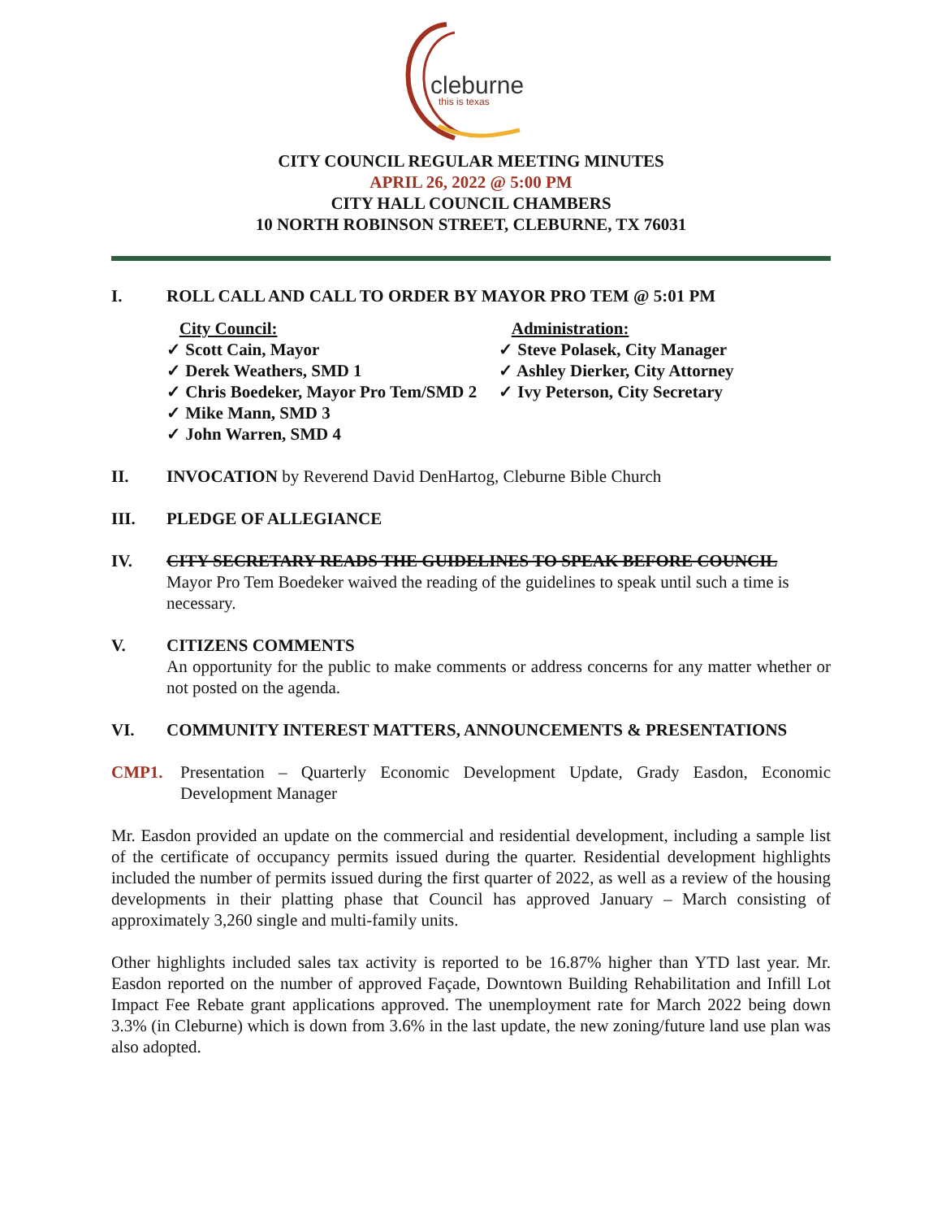cleburne
this is texas
CITY COUNCIL REGULAR MEETING MINUTES
APRIL 26, 2022 @ 5:00 PM
CITY HALL COUNCIL CHAMBERS
10 NORTH ROBINSON STREET, CLEBURNE, TX 76031
I. ROLL CALL AND CALL TO ORDER BY MAYOR PRO TEM @ 5:01 PM
City Council:
✓ Scott Cain, Mayor
✓ Derek Weathers, SMD 1
✓ Chris Boedeker, Mayor Pro Tem/SMD 2
✓ Mike Mann, SMD 3
✓ John Warren, SMD 4
Administration:
✓ Steve Polasek, City Manager
✓ Ashley Dierker, City Attorney
✓ Ivy Peterson, City Secretary
II. INVOCATION by Reverend David DenHartog, Cleburne Bible Church
III. PLEDGE OF ALLEGIANCE
IV. CITY SECRETARY READS THE GUIDELINES TO SPEAK BEFORE COUNCIL
Mayor Pro Tem Boedeker waived the reading of the guidelines to speak until such a time is necessary.
V. CITIZENS COMMENTS
An opportunity for the public to make comments or address concerns for any matter whether or not posted on the agenda.
VI. COMMUNITY INTEREST MATTERS, ANNOUNCEMENTS & PRESENTATIONS
CMP1. Presentation – Quarterly Economic Development Update, Grady Easdon, Economic Development Manager
Mr. Easdon provided an update on the commercial and residential development, including a sample list of the certificate of occupancy permits issued during the quarter. Residential development highlights included the number of permits issued during the first quarter of 2022, as well as a review of the housing developments in their platting phase that Council has approved January – March consisting of approximately 3,260 single and multi-family units.
Other highlights included sales tax activity is reported to be 16.87% higher than YTD last year. Mr. Easdon reported on the number of approved Façade, Downtown Building Rehabilitation and Infill Lot Impact Fee Rebate grant applications approved. The unemployment rate for March 2022 being down 3.3% (in Cleburne) which is down from 3.6% in the last update, the new zoning/future land use plan was also adopted.